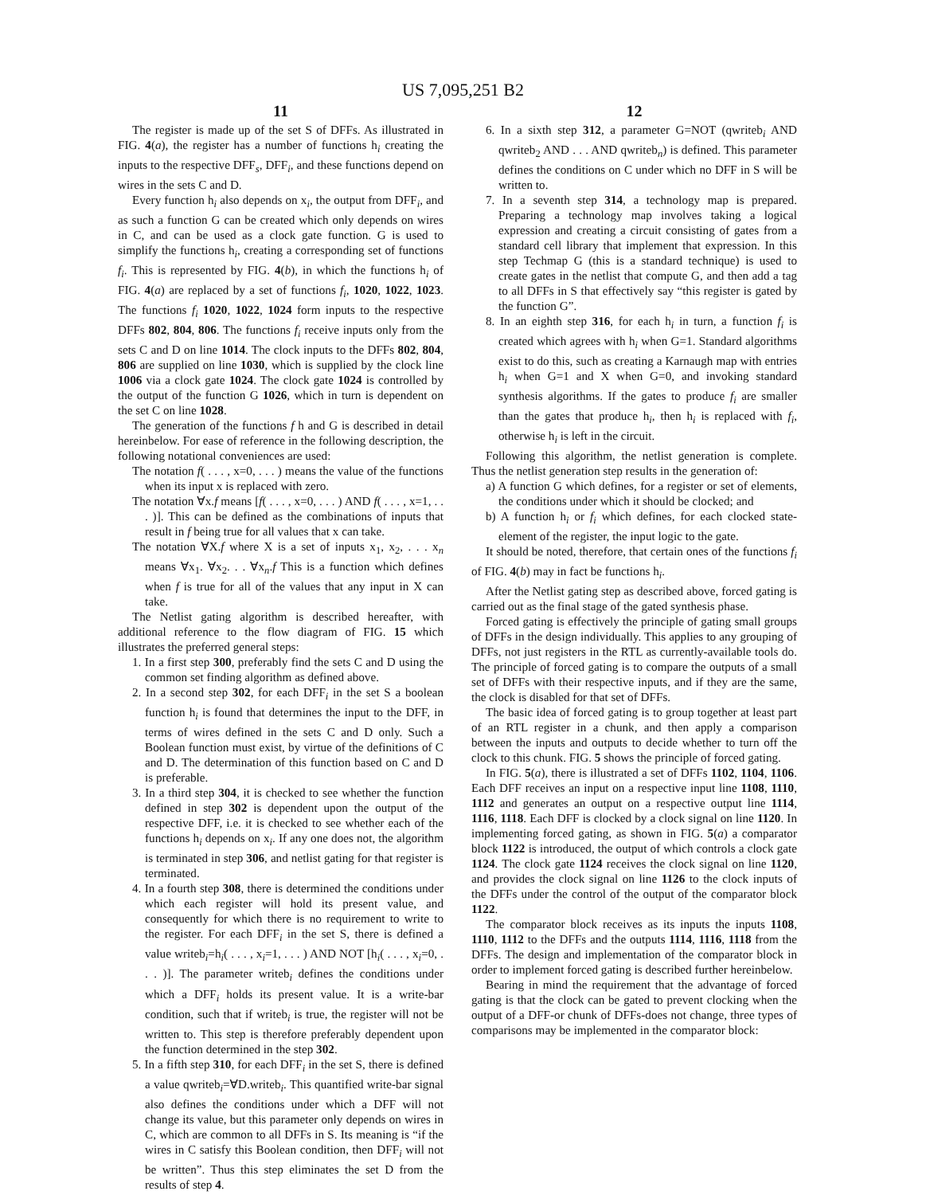US 7,095,251 B2
11
The register is made up of the set S of DFFs. As illustrated in FIG. 4(a), the register has a number of functions h<sub>i</sub> creating the inputs to the respective DFF<sub>s</sub>, DFF<sub>i</sub>, and these functions depend on wires in the sets C and D.
Every function h<sub>i</sub> also depends on x<sub>i</sub>, the output from DFF<sub>i</sub>, and as such a function G can be created which only depends on wires in C, and can be used as a clock gate function. G is used to simplify the functions h<sub>i</sub>, creating a corresponding set of functions f<sub>i</sub>. This is represented by FIG. 4(b), in which the functions h<sub>i</sub> of FIG. 4(a) are replaced by a set of functions f<sub>i</sub>, 1020, 1022, 1023. The functions f<sub>i</sub> 1020, 1022, 1024 form inputs to the respective DFFs 802, 804, 806. The functions f<sub>i</sub> receive inputs only from the sets C and D on line 1014. The clock inputs to the DFFs 802, 804, 806 are supplied on line 1030, which is supplied by the clock line 1006 via a clock gate 1024. The clock gate 1024 is controlled by the output of the function G 1026, which in turn is dependent on the set C on line 1028.
The generation of the functions f h and G is described in detail hereinbelow. For ease of reference in the following description, the following notational conveniences are used:
The notation f( . . . , x=0, . . . ) means the value of the functions when its input x is replaced with zero.
The notation ∀x.f means [f( . . . , x=0, . . . ) AND f( . . . , x=1, . . . )]. This can be defined as the combinations of inputs that result in f being true for all values that x can take.
The notation ∀X.f where X is a set of inputs x<sub>1</sub>, x<sub>2</sub>, . . . x<sub>n</sub> means ∀x<sub>1</sub>. ∀x<sub>2</sub>. . . ∀x<sub>n</sub>.f This is a function which defines when f is true for all of the values that any input in X can take.
The Netlist gating algorithm is described hereafter, with additional reference to the flow diagram of FIG. 15 which illustrates the preferred general steps:
1. In a first step 300, preferably find the sets C and D using the common set finding algorithm as defined above.
2. In a second step 302, for each DFF<sub>i</sub> in the set S a boolean function h<sub>i</sub> is found that determines the input to the DFF, in terms of wires defined in the sets C and D only. Such a Boolean function must exist, by virtue of the definitions of C and D. The determination of this function based on C and D is preferable.
3. In a third step 304, it is checked to see whether the function defined in step 302 is dependent upon the output of the respective DFF, i.e. it is checked to see whether each of the functions h<sub>i</sub> depends on x<sub>i</sub>. If any one does not, the algorithm is terminated in step 306, and netlist gating for that register is terminated.
4. In a fourth step 308, there is determined the conditions under which each register will hold its present value, and consequently for which there is no requirement to write to the register. For each DFF<sub>i</sub> in the set S, there is defined a value writeb<sub>i</sub>=h<sub>i</sub>( . . . , x<sub>i</sub>=1, . . . ) AND NOT [h<sub>i</sub>( . . . , x<sub>i</sub>=0, . . . )]. The parameter writeb<sub>i</sub> defines the conditions under which a DFF<sub>i</sub> holds its present value. It is a write-bar condition, such that if writeb<sub>i</sub> is true, the register will not be written to. This step is therefore preferably dependent upon the function determined in the step 302.
5. In a fifth step 310, for each DFF<sub>i</sub> in the set S, there is defined a value qwriteb<sub>i</sub>=∀D.writeb<sub>i</sub>. This quantified write-bar signal also defines the conditions under which a DFF will not change its value, but this parameter only depends on wires in C, which are common to all DFFs in S. Its meaning is “if the wires in C satisfy this Boolean condition, then DFF<sub>i</sub> will not be written”. Thus this step eliminates the set D from the results of step 4.
12
6. In a sixth step 312, a parameter G=NOT (qwriteb<sub>i</sub> AND qwriteb<sub>2</sub> AND . . . AND qwriteb<sub>n</sub>) is defined. This parameter defines the conditions on C under which no DFF in S will be written to.
7. In a seventh step 314, a technology map is prepared. Preparing a technology map involves taking a logical expression and creating a circuit consisting of gates from a standard cell library that implement that expression. In this step Techmap G (this is a standard technique) is used to create gates in the netlist that compute G, and then add a tag to all DFFs in S that effectively say “this register is gated by the function G”.
8. In an eighth step 316, for each h<sub>i</sub> in turn, a function f<sub>i</sub> is created which agrees with h<sub>i</sub> when G=1. Standard algorithms exist to do this, such as creating a Karnaugh map with entries h<sub>i</sub> when G=1 and X when G=0, and invoking standard synthesis algorithms. If the gates to produce f<sub>i</sub> are smaller than the gates that produce h<sub>i</sub>, then h<sub>i</sub> is replaced with f<sub>i</sub>, otherwise h<sub>i</sub> is left in the circuit.
Following this algorithm, the netlist generation is complete. Thus the netlist generation step results in the generation of:
a) A function G which defines, for a register or set of elements, the conditions under which it should be clocked; and
b) A function h<sub>i</sub> or f<sub>i</sub> which defines, for each clocked state-element of the register, the input logic to the gate.
It should be noted, therefore, that certain ones of the functions f<sub>i</sub> of FIG. 4(b) may in fact be functions h<sub>i</sub>.
After the Netlist gating step as described above, forced gating is carried out as the final stage of the gated synthesis phase.
Forced gating is effectively the principle of gating small groups of DFFs in the design individually. This applies to any grouping of DFFs, not just registers in the RTL as currently-available tools do. The principle of forced gating is to compare the outputs of a small set of DFFs with their respective inputs, and if they are the same, the clock is disabled for that set of DFFs.
The basic idea of forced gating is to group together at least part of an RTL register in a chunk, and then apply a comparison between the inputs and outputs to decide whether to turn off the clock to this chunk. FIG. 5 shows the principle of forced gating.
In FIG. 5(a), there is illustrated a set of DFFs 1102, 1104, 1106. Each DFF receives an input on a respective input line 1108, 1110, 1112 and generates an output on a respective output line 1114, 1116, 1118. Each DFF is clocked by a clock signal on line 1120. In implementing forced gating, as shown in FIG. 5(a) a comparator block 1122 is introduced, the output of which controls a clock gate 1124. The clock gate 1124 receives the clock signal on line 1120, and provides the clock signal on line 1126 to the clock inputs of the DFFs under the control of the output of the comparator block 1122.
The comparator block receives as its inputs the inputs 1108, 1110, 1112 to the DFFs and the outputs 1114, 1116, 1118 from the DFFs. The design and implementation of the comparator block in order to implement forced gating is described further hereinbelow.
Bearing in mind the requirement that the advantage of forced gating is that the clock can be gated to prevent clocking when the output of a DFF-or chunk of DFFs-does not change, three types of comparisons may be implemented in the comparator block: